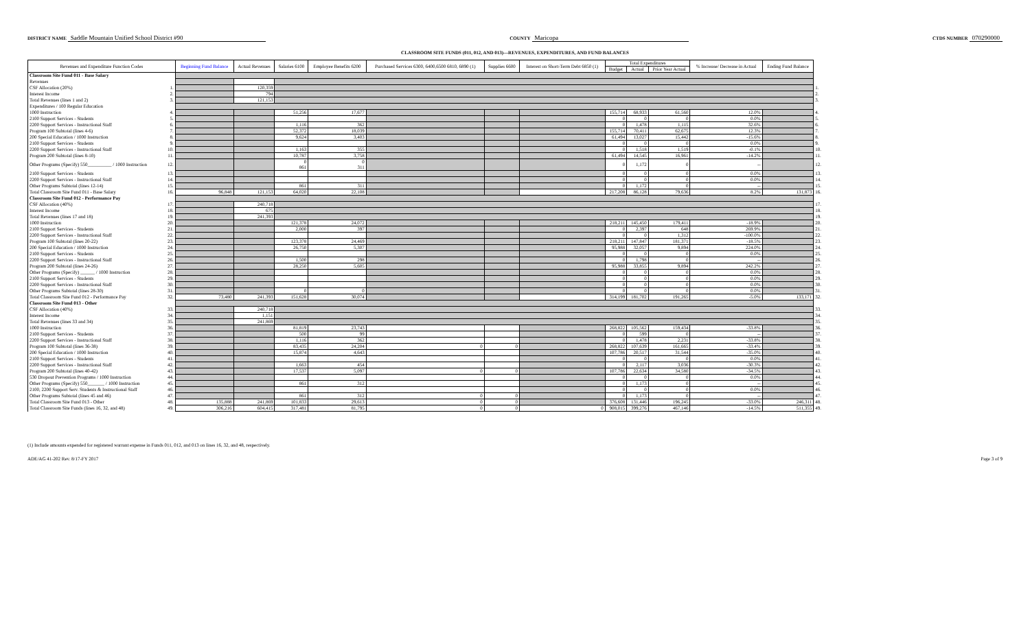DISTRICT NAME Saddle Mountain Unified School District #90
COUNTY Maricopa
CTDS NUMBER 070290000
CLASSROOM SITE FUNDS (011, 012, AND 013)—REVENUES, EXPENDITURES, AND FUND BALANCES
| Revenues and Expenditure Function Codes | | Beginning Fund Balance | Actual Revenues | Salaries 6100 | Employee Benefits 6200 | Purchased Services 6300, 6400,6500 6810, 6890 (1) | Supplies 6600 | Interest on Short-Term Debt 6850 (1) | Total Expenditures | | | % Increase/ Decrease in Actual | Ending Fund Balance | |
| | | | | | | | | | Budget | Actual | Prior Year Actual | | | |
| Classroom Site Fund 011 - Base Salary | | | | | | | | | | | | | | |
| Revenues | | | | | | | | | | | | | | |
| CSF Allocation (20%) | 1. | | 120,359 | | | | | | | | | | | 1. |
| Interest Income | 2. | | 794 | | | | | | | | | | | 2. |
| Total Revenues (lines 1 and 2) | 3. | | 121,153 | | | | | | | | | | | 3. |
| Expenditures / 100 Regular Education | | | | | | | | | | | | | | |
| 1000 Instruction | 4. | | | 51,256 | 17,677 | | | | 155,714 | 68,933 | 61,560 | 12.0% | | 4. |
| 2100 Support Services - Students | 5. | | | | | | | | 0 | 0 | 0 | 0.0% | | 5. |
| 2200 Support Services - Instructional Staff | 6. | | | 1,116 | 362 | | | | 0 | 1,478 | 1,115 | 32.6% | | 6. |
| Program 100 Subtotal (lines 4-6) | 7. | | | 52,372 | 18,039 | | | | 155,714 | 70,411 | 62,675 | 12.3% | | 7. |
| 200 Special Education / 1000 Instruction | 8. | | | 9,624 | 3,403 | | | | 61,494 | 13,027 | 15,442 | -15.6% | | 8. |
| 2100 Support Services - Students | 9. | | | | | | | | 0 | 0 | 0 | 0.0% | | 9. |
| 2200 Support Services - Instructional Staff | 10. | | | 1,163 | 355 | | | | 0 | 1,518 | 1,519 | -0.1% | | 10. |
| Program 200 Subtotal (lines 8-10) | 11. | | | 10,787 | 3,758 | | | | 61,494 | 14,545 | 16,961 | -14.2% | | 11. |
| Other Programs (Specify) 550__________ / 1000 Instruction | 12. | | | 0 861 | 0 311 | | | | 0 | 1,172 | 0 | -- | | 12. |
| 2100 Support Services - Students | 13. | | | | | | | | 0 | 0 | 0 | 0.0% | | 13. |
| 2200 Support Services - Instructional Staff | 14. | | | | | | | | 0 | 0 | 0 | 0.0% | | 14. |
| Other Programs Subtotal (lines 12-14) | 15. | | | 861 | 311 | | | | 0 | 1,172 | 0 | -- | | 15. |
| Total Classroom Site Fund 011 - Base Salary | 16. | 96,848 | 121,153 | 64,020 | 22,108 | | | | 217,208 | 86,128 | 79,636 | 8.2% | 131,873 | 16. |
| Classroom Site Fund 012 - Performance Pay | | | | | | | | | | | | | | |
| CSF Allocation (40%) | 17. | | 240,718 | | | | | | | | | | | 17. |
| Interest Income | 18. | | 675 | | | | | | | | | | | 18. |
| Total Revenues (lines 17 and 18) | 19. | | 241,393 | | | | | | | | | | | 19. |
| 1000 Instruction | 20. | | | 121,378 | 24,072 | | | | 218,211 | 145,450 | 179,411 | -18.9% | | 20. |
| 2100 Support Services - Students | 21. | | | 2,000 | 397 | | | | 0 | 2,397 | 648 | 269.9% | | 21. |
| 2200 Support Services - Instructional Staff | 22. | | | | | | | | 0 | 0 | 1,312 | -100.0% | | 22. |
| Program 100 Subtotal (lines 20-22) | 23. | | | 123,378 | 24,469 | | | | 218,211 | 147,847 | 181,371 | -18.5% | | 23. |
| 200 Special Education / 1000 Instruction | 24. | | | 26,750 | 5,307 | | | | 95,988 | 32,057 | 9,894 | 224.0% | | 24. |
| 2100 Support Services - Students | 25. | | | | | | | | 0 | 0 | 0 | 0.0% | | 25. |
| 2200 Support Services - Instructional Staff | 26. | | | 1,500 | 298 | | | | 0 | 1,798 | 0 | -- | | 26. |
| Program 200 Subtotal (lines 24-26) | 27. | | | 28,250 | 5,605 | | | | 95,988 | 33,855 | 9,894 | 242.2% | | 27. |
| Other Programs (Specify) ______ / 1000 Instruction | 28. | | | | | | | | 0 | 0 | 0 | 0.0% | | 28. |
| 2100 Support Services - Students | 29. | | | | | | | | 0 | 0 | 0 | 0.0% | | 29. |
| 2200 Support Services - Instructional Staff | 30. | | | | | | | | 0 | 0 | 0 | 0.0% | | 30. |
| Other Programs Subtotal (lines 28-30) | 31. | | | 0 | 0 | | | | 0 | 0 | 0 | 0.0% | | 31. |
| Total Classroom Site Fund 012 - Performance Pay | 32. | 73,480 | 241,393 | 151,628 | 30,074 | | | | 314,199 | 181,702 | 191,265 | -5.0% | 133,171 | 32. |
| Classroom Site Fund 013 - Other | | | | | | | | | | | | | | |
| CSF Allocation (40%) | 33. | | 240,718 | | | | | | | | | | | 33. |
| Interest Income | 34. | | 1,151 | | | | | | | | | | | 34. |
| Total Revenues (lines 33 and 34) | 35. | | 241,869 | | | | | | | | | | | 35. |
| 1000 Instruction | 36. | | | 81,819 | 23,743 | | | | 268,822 | 105,562 | 159,434 | -33.8% | | 36. |
| 2100 Support Services - Students | 37. | | | 500 | 99 | | | | 0 | 599 | 0 | -- | | 37. |
| 2200 Support Services - Instructional Staff | 38. | | | 1,116 | 362 | | | | 0 | 1,478 | 2,231 | -33.8% | | 38. |
| Program 100 Subtotal (lines 36-38) | 39. | | | 83,435 | 24,204 | 0 | 0 | | 268,822 | 107,639 | 161,665 | -33.4% | | 39. |
| 200 Special Education / 1000 Instruction | 40. | | | 15,874 | 4,643 | | | | 107,786 | 20,517 | 31,544 | -35.0% | | 40. |
| 2100 Support Services - Students | 41. | | | | | | | | 0 | 0 | 0 | 0.0% | | 41. |
| 2200 Support Services - Instructional Staff | 42. | | | 1,663 | 454 | | | | 0 | 2,117 | 3,036 | -30.3% | | 42. |
| Program 200 Subtotal (lines 40-42) | 43. | | | 17,537 | 5,097 | 0 | 0 | | 107,786 | 22,634 | 34,580 | -34.5% | | 43. |
| 530 Dropout Prevention Programs / 1000 Instruction | 44. | | | | | | | | 0 | 0 | 0 | 0.0% | | 44. |
| Other Programs (Specify) 550_______ / 1000 Instruction | 45. | | | 861 | 312 | | | | 0 | 1,173 | 0 | -- | | 45. |
| 2100, 2200 Support Serv. Students & Instructional Staff | 46. | | | | | | | | 0 | 0 | 0 | 0.0% | | 46. |
| Other Programs Subtotal (lines 45 and 46) | 47. | | | 861 | 312 | 0 | 0 | | 0 | 1,173 | 0 | -- | | 47. |
| Total Classroom Site Fund 013 - Other | 48. | 135,888 | 241,869 | 101,833 | 29,613 | 0 | 0 | | 376,608 | 131,446 | 196,245 | -33.0% | 246,311 | 48. |
| Total Classroom Site Funds (lines 16, 32, and 48) | 49. | 306,216 | 604,415 | 317,481 | 81,795 | 0 | 0 | 0 | 908,015 | 399,276 | 467,146 | -14.5% | 511,355 | 49. |
(1) Include amounts expended for registered warrant expense in Funds 011, 012, and 013 on lines 16, 32, and 48, respectively.
ADE/AG 41-202 Rev. 8/17-FY 2017 Page 3 of 9